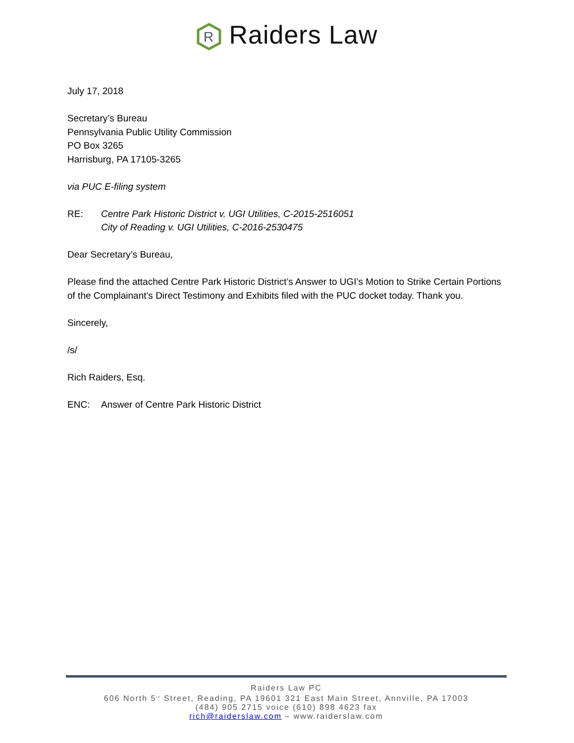R
Raiders Law
July 17, 2018
Secretary’s Bureau
Pennsylvania Public Utility Commission
PO Box 3265
Harrisburg, PA 17105-3265
via PUC E-filing system
RE: Centre Park Historic District v. UGI Utilities, C-2015-2516051
City of Reading v. UGI Utilities, C-2016-2530475
Dear Secretary’s Bureau,
Please find the attached Centre Park Historic District’s Answer to UGI’s Motion to Strike Certain Portions of the Complainant’s Direct Testimony and Exhibits filed with the PUC docket today. Thank you.
Sincerely,
/s/
Rich Raiders, Esq.
ENC: Answer of Centre Park Historic District
Raiders Law PC
606 North 5<sup>th</sup> Street, Reading, PA 19601 321 East Main Street, Annville, PA 17003
(484) 905 2715 voice (610) 898 4623 fax
rich@raiderslaw.com – www.raiderslaw.com